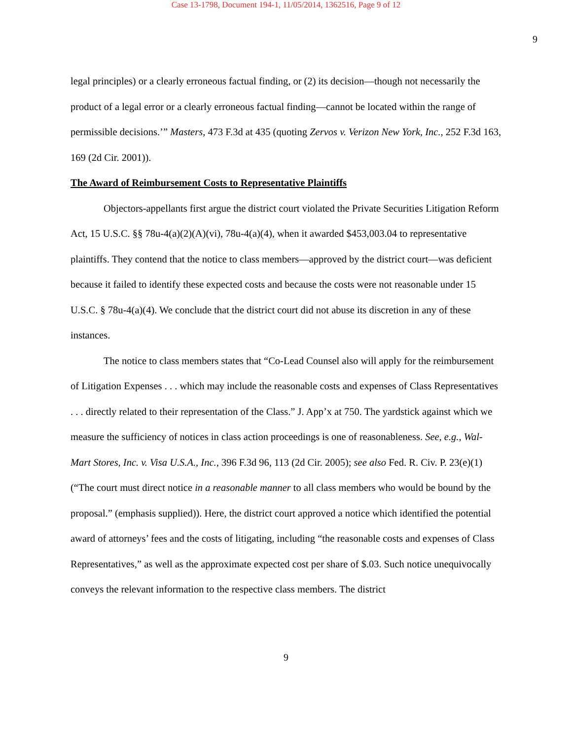Case 13-1798, Document 194-1, 11/05/2014, 1362516, Page 9 of 12
9
legal principles) or a clearly erroneous factual finding, or (2) its decision—though not necessarily the product of a legal error or a clearly erroneous factual finding—cannot be located within the range of permissible decisions.’” Masters, 473 F.3d at 435 (quoting Zervos v. Verizon New York, Inc., 252 F.3d 163, 169 (2d Cir. 2001)).
The Award of Reimbursement Costs to Representative Plaintiffs
Objectors-appellants first argue the district court violated the Private Securities Litigation Reform Act, 15 U.S.C. §§ 78u-4(a)(2)(A)(vi), 78u-4(a)(4), when it awarded $453,003.04 to representative plaintiffs. They contend that the notice to class members—approved by the district court—was deficient because it failed to identify these expected costs and because the costs were not reasonable under 15 U.S.C. § 78u-4(a)(4). We conclude that the district court did not abuse its discretion in any of these instances.
The notice to class members states that “Co-Lead Counsel also will apply for the reimbursement of Litigation Expenses . . . which may include the reasonable costs and expenses of Class Representatives . . . directly related to their representation of the Class.” J. App’x at 750. The yardstick against which we measure the sufficiency of notices in class action proceedings is one of reasonableness. See, e.g., Wal-Mart Stores, Inc. v. Visa U.S.A., Inc., 396 F.3d 96, 113 (2d Cir. 2005); see also Fed. R. Civ. P. 23(e)(1) (“The court must direct notice in a reasonable manner to all class members who would be bound by the proposal.” (emphasis supplied)). Here, the district court approved a notice which identified the potential award of attorneys’ fees and the costs of litigating, including “the reasonable costs and expenses of Class Representatives,” as well as the approximate expected cost per share of $.03. Such notice unequivocally conveys the relevant information to the respective class members. The district
9